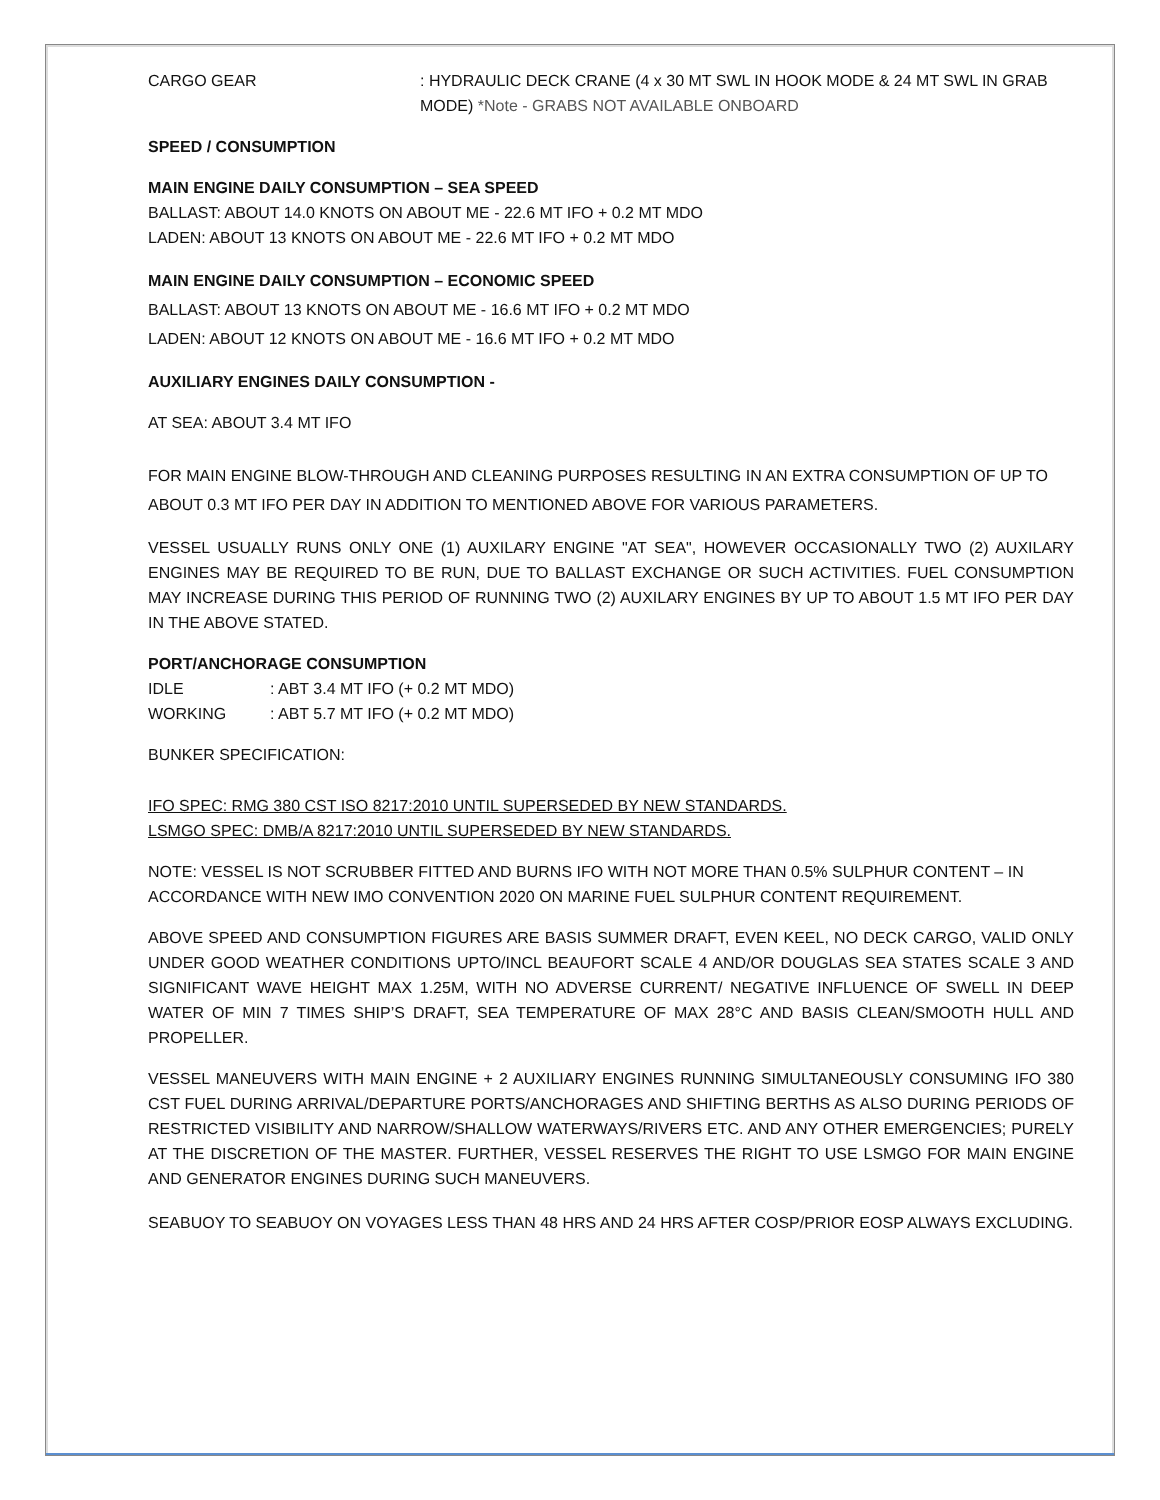CARGO GEAR : HYDRAULIC DECK CRANE (4 x 30 MT SWL IN HOOK MODE & 24 MT SWL IN GRAB MODE) *Note - GRABS NOT AVAILABLE ONBOARD
SPEED / CONSUMPTION
MAIN ENGINE DAILY CONSUMPTION – SEA SPEED
BALLAST: ABOUT 14.0 KNOTS ON ABOUT ME - 22.6 MT IFO + 0.2 MT MDO
LADEN: ABOUT 13 KNOTS ON ABOUT ME - 22.6 MT IFO + 0.2 MT MDO
MAIN ENGINE DAILY CONSUMPTION – ECONOMIC SPEED
BALLAST: ABOUT 13 KNOTS ON ABOUT ME - 16.6 MT IFO + 0.2 MT MDO
LADEN: ABOUT 12 KNOTS ON ABOUT ME - 16.6 MT IFO + 0.2 MT MDO
AUXILIARY ENGINES DAILY CONSUMPTION -
AT SEA: ABOUT 3.4 MT IFO
FOR MAIN ENGINE BLOW-THROUGH AND CLEANING PURPOSES RESULTING IN AN EXTRA CONSUMPTION OF UP TO ABOUT 0.3 MT IFO PER DAY IN ADDITION TO MENTIONED ABOVE FOR VARIOUS PARAMETERS.
VESSEL USUALLY RUNS ONLY ONE (1) AUXILARY ENGINE "AT SEA", HOWEVER OCCASIONALLY TWO (2) AUXILARY ENGINES MAY BE REQUIRED TO BE RUN, DUE TO BALLAST EXCHANGE OR SUCH ACTIVITIES. FUEL CONSUMPTION MAY INCREASE DURING THIS PERIOD OF RUNNING TWO (2) AUXILARY ENGINES BY UP TO ABOUT 1.5 MT IFO PER DAY IN THE ABOVE STATED.
PORT/ANCHORAGE CONSUMPTION
IDLE : ABT 3.4 MT IFO (+ 0.2 MT MDO)
WORKING : ABT 5.7 MT IFO (+ 0.2 MT MDO)
BUNKER SPECIFICATION:
IFO SPEC: RMG 380 CST ISO 8217:2010 UNTIL SUPERSEDED BY NEW STANDARDS.
LSMGO SPEC: DMB/A 8217:2010 UNTIL SUPERSEDED BY NEW STANDARDS.
NOTE: VESSEL IS NOT SCRUBBER FITTED AND BURNS IFO WITH NOT MORE THAN 0.5% SULPHUR CONTENT – IN ACCORDANCE WITH NEW IMO CONVENTION 2020 ON MARINE FUEL SULPHUR CONTENT REQUIREMENT.
ABOVE SPEED AND CONSUMPTION FIGURES ARE BASIS SUMMER DRAFT, EVEN KEEL, NO DECK CARGO, VALID ONLY UNDER GOOD WEATHER CONDITIONS UPTO/INCL BEAUFORT SCALE 4 AND/OR DOUGLAS SEA STATES SCALE 3 AND SIGNIFICANT WAVE HEIGHT MAX 1.25M, WITH NO ADVERSE CURRENT/ NEGATIVE INFLUENCE OF SWELL IN DEEP WATER OF MIN 7 TIMES SHIP’S DRAFT, SEA TEMPERATURE OF MAX 28°C AND BASIS CLEAN/SMOOTH HULL AND PROPELLER.
VESSEL MANEUVERS WITH MAIN ENGINE + 2 AUXILIARY ENGINES RUNNING SIMULTANEOUSLY CONSUMING IFO 380 CST FUEL DURING ARRIVAL/DEPARTURE PORTS/ANCHORAGES AND SHIFTING BERTHS AS ALSO DURING PERIODS OF RESTRICTED VISIBILITY AND NARROW/SHALLOW WATERWAYS/RIVERS ETC. AND ANY OTHER EMERGENCIES; PURELY AT THE DISCRETION OF THE MASTER. FURTHER, VESSEL RESERVES THE RIGHT TO USE LSMGO FOR MAIN ENGINE AND GENERATOR ENGINES DURING SUCH MANEUVERS.
SEABUOY TO SEABUOY ON VOYAGES LESS THAN 48 HRS AND 24 HRS AFTER COSP/PRIOR EOSP ALWAYS EXCLUDING.